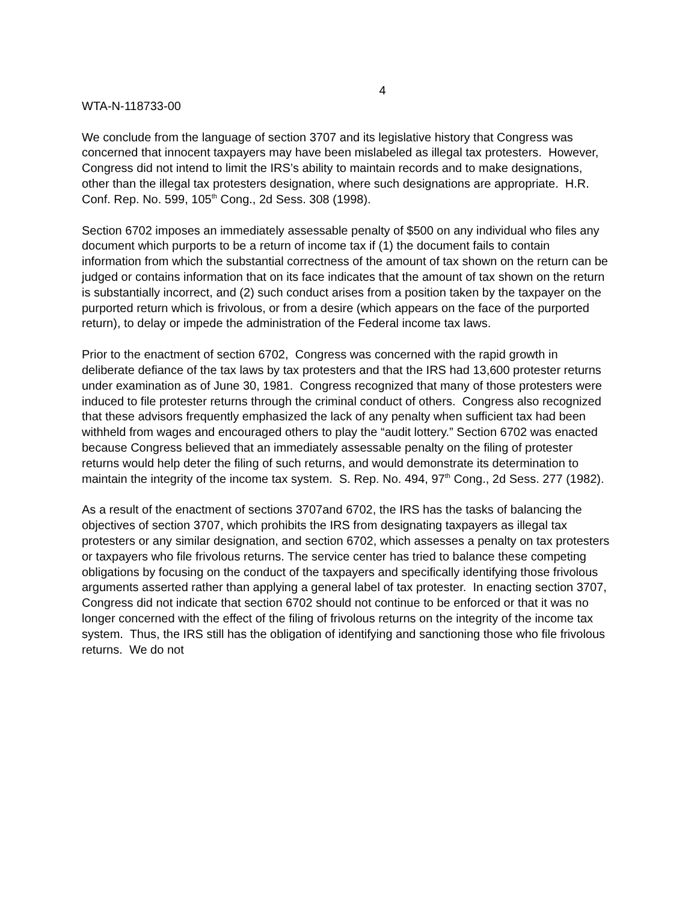4
WTA-N-118733-00
We conclude from the language of section 3707 and its legislative history that Congress was concerned that innocent taxpayers may have been mislabeled as illegal tax protesters. However, Congress did not intend to limit the IRS’s ability to maintain records and to make designations, other than the illegal tax protesters designation, where such designations are appropriate. H.R. Conf. Rep. No. 599, 105<sup>th</sup> Cong., 2d Sess. 308 (1998).
Section 6702 imposes an immediately assessable penalty of $500 on any individual who files any document which purports to be a return of income tax if (1) the document fails to contain information from which the substantial correctness of the amount of tax shown on the return can be judged or contains information that on its face indicates that the amount of tax shown on the return is substantially incorrect, and (2) such conduct arises from a position taken by the taxpayer on the purported return which is frivolous, or from a desire (which appears on the face of the purported return), to delay or impede the administration of the Federal income tax laws.
Prior to the enactment of section 6702, Congress was concerned with the rapid growth in deliberate defiance of the tax laws by tax protesters and that the IRS had 13,600 protester returns under examination as of June 30, 1981. Congress recognized that many of those protesters were induced to file protester returns through the criminal conduct of others. Congress also recognized that these advisors frequently emphasized the lack of any penalty when sufficient tax had been withheld from wages and encouraged others to play the “audit lottery.” Section 6702 was enacted because Congress believed that an immediately assessable penalty on the filing of protester returns would help deter the filing of such returns, and would demonstrate its determination to maintain the integrity of the income tax system. S. Rep. No. 494, 97<sup>th</sup> Cong., 2d Sess. 277 (1982).
As a result of the enactment of sections 3707and 6702, the IRS has the tasks of balancing the objectives of section 3707, which prohibits the IRS from designating taxpayers as illegal tax protesters or any similar designation, and section 6702, which assesses a penalty on tax protesters or taxpayers who file frivolous returns. The service center has tried to balance these competing obligations by focusing on the conduct of the taxpayers and specifically identifying those frivolous arguments asserted rather than applying a general label of tax protester. In enacting section 3707, Congress did not indicate that section 6702 should not continue to be enforced or that it was no longer concerned with the effect of the filing of frivolous returns on the integrity of the income tax system. Thus, the IRS still has the obligation of identifying and sanctioning those who file frivolous returns. We do not